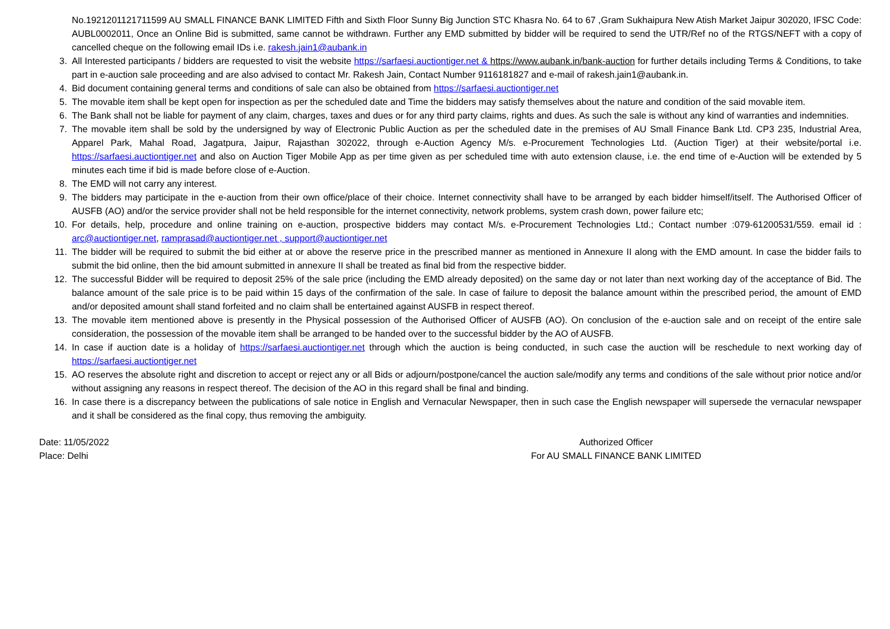No.1921201121711599 AU SMALL FINANCE BANK LIMITED Fifth and Sixth Floor Sunny Big Junction STC Khasra No. 64 to 67 ,Gram Sukhaipura New Atish Market Jaipur 302020, IFSC Code: AUBL0002011, Once an Online Bid is submitted, same cannot be withdrawn. Further any EMD submitted by bidder will be required to send the UTR/Ref no of the RTGS/NEFT with a copy of cancelled cheque on the following email IDs i.e. rakesh.jain1@aubank.in
3. All Interested participants / bidders are requested to visit the website https://sarfaesi.auctiontiger.net & https://www.aubank.in/bank-auction for further details including Terms & Conditions, to take part in e-auction sale proceeding and are also advised to contact Mr. Rakesh Jain, Contact Number 9116181827 and e-mail of rakesh.jain1@aubank.in.
4. Bid document containing general terms and conditions of sale can also be obtained from https://sarfaesi.auctiontiger.net
5. The movable item shall be kept open for inspection as per the scheduled date and Time the bidders may satisfy themselves about the nature and condition of the said movable item.
6. The Bank shall not be liable for payment of any claim, charges, taxes and dues or for any third party claims, rights and dues. As such the sale is without any kind of warranties and indemnities.
7. The movable item shall be sold by the undersigned by way of Electronic Public Auction as per the scheduled date in the premises of AU Small Finance Bank Ltd. CP3 235, Industrial Area, Apparel Park, Mahal Road, Jagatpura, Jaipur, Rajasthan 302022, through e-Auction Agency M/s. e-Procurement Technologies Ltd. (Auction Tiger) at their website/portal i.e. https://sarfaesi.auctiontiger.net and also on Auction Tiger Mobile App as per time given as per scheduled time with auto extension clause, i.e. the end time of e-Auction will be extended by 5 minutes each time if bid is made before close of e-Auction.
8. The EMD will not carry any interest.
9. The bidders may participate in the e-auction from their own office/place of their choice. Internet connectivity shall have to be arranged by each bidder himself/itself. The Authorised Officer of AUSFB (AO) and/or the service provider shall not be held responsible for the internet connectivity, network problems, system crash down, power failure etc;
10. For details, help, procedure and online training on e-auction, prospective bidders may contact M/s. e-Procurement Technologies Ltd.; Contact number :079-61200531/559. email id : arc@auctiontiger.net, ramprasad@auctiontiger.net , support@auctiontiger.net
11. The bidder will be required to submit the bid either at or above the reserve price in the prescribed manner as mentioned in Annexure II along with the EMD amount. In case the bidder fails to submit the bid online, then the bid amount submitted in annexure II shall be treated as final bid from the respective bidder.
12. The successful Bidder will be required to deposit 25% of the sale price (including the EMD already deposited) on the same day or not later than next working day of the acceptance of Bid. The balance amount of the sale price is to be paid within 15 days of the confirmation of the sale. In case of failure to deposit the balance amount within the prescribed period, the amount of EMD and/or deposited amount shall stand forfeited and no claim shall be entertained against AUSFB in respect thereof.
13. The movable item mentioned above is presently in the Physical possession of the Authorised Officer of AUSFB (AO). On conclusion of the e-auction sale and on receipt of the entire sale consideration, the possession of the movable item shall be arranged to be handed over to the successful bidder by the AO of AUSFB.
14. In case if auction date is a holiday of https://sarfaesi.auctiontiger.net through which the auction is being conducted, in such case the auction will be reschedule to next working day of https://sarfaesi.auctiontiger.net
15. AO reserves the absolute right and discretion to accept or reject any or all Bids or adjourn/postpone/cancel the auction sale/modify any terms and conditions of the sale without prior notice and/or without assigning any reasons in respect thereof. The decision of the AO in this regard shall be final and binding.
16. In case there is a discrepancy between the publications of sale notice in English and Vernacular Newspaper, then in such case the English newspaper will supersede the vernacular newspaper and it shall be considered as the final copy, thus removing the ambiguity.
Date: 11/05/2022
Place: Delhi
Authorized Officer
For AU SMALL FINANCE BANK LIMITED